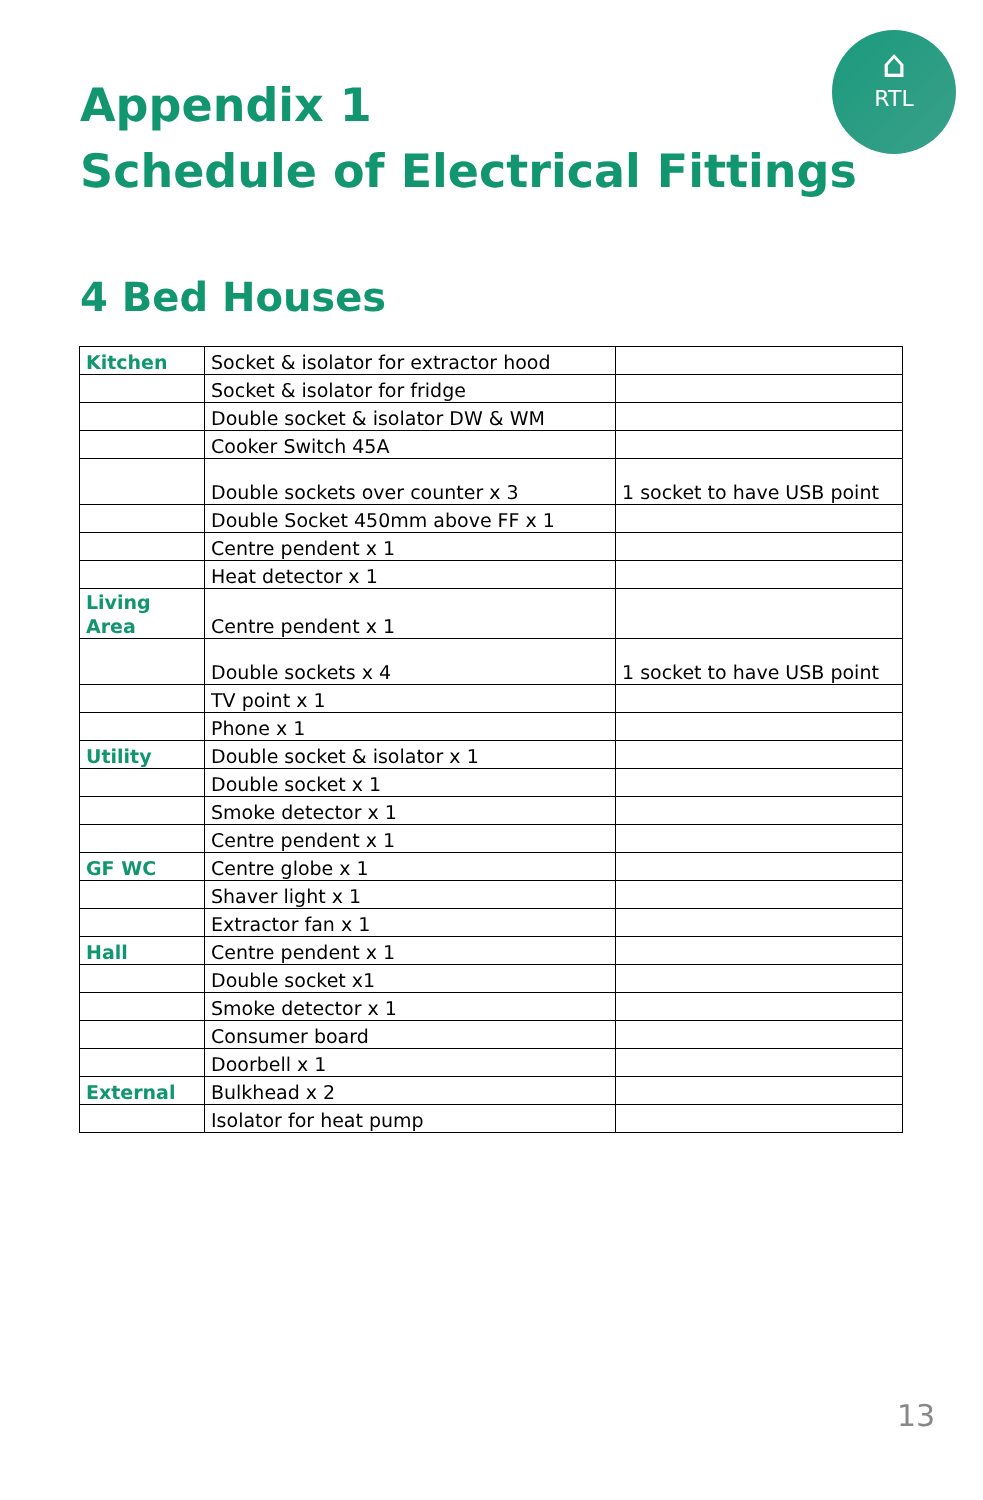⌂
RTL
Appendix 1
Schedule of Electrical Fittings
4 Bed Houses
| Kitchen | Socket & isolator for extractor hood | |
| | Socket & isolator for fridge | |
| | Double socket & isolator DW & WM | |
| | Cooker Switch 45A | |
| | Double sockets over counter x 3 | 1 socket to have USB point |
| | Double Socket 450mm above FF x 1 | |
| | Centre pendent x 1 | |
| | Heat detector x 1 | |
| Living Area | Centre pendent x 1 | |
| | Double sockets x 4 | 1 socket to have USB point |
| | TV point x 1 | |
| | Phone x 1 | |
| Utility | Double socket & isolator x 1 | |
| | Double socket x 1 | |
| | Smoke detector x 1 | |
| | Centre pendent x 1 | |
| GF WC | Centre globe x 1 | |
| | Shaver light x 1 | |
| | Extractor fan x 1 | |
| Hall | Centre pendent x 1 | |
| | Double socket x1 | |
| | Smoke detector x 1 | |
| | Consumer board | |
| | Doorbell x 1 | |
| External | Bulkhead x 2 | |
| | Isolator for heat pump | |
13